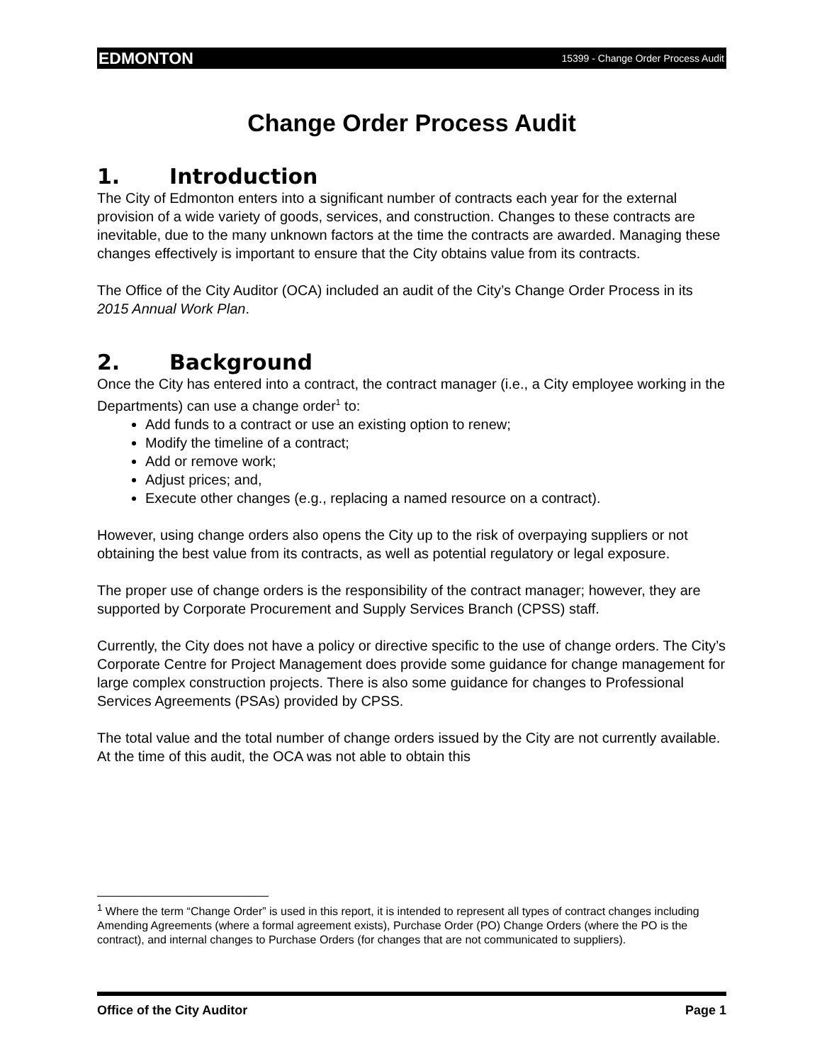EDMONTON 15399 - Change Order Process Audit
Change Order Process Audit
1. Introduction
The City of Edmonton enters into a significant number of contracts each year for the external provision of a wide variety of goods, services, and construction. Changes to these contracts are inevitable, due to the many unknown factors at the time the contracts are awarded. Managing these changes effectively is important to ensure that the City obtains value from its contracts.
The Office of the City Auditor (OCA) included an audit of the City’s Change Order Process in its 2015 Annual Work Plan.
2. Background
Once the City has entered into a contract, the contract manager (i.e., a City employee working in the Departments) can use a change order<sup>1</sup> to:
Add funds to a contract or use an existing option to renew;
Modify the timeline of a contract;
Add or remove work;
Adjust prices; and,
Execute other changes (e.g., replacing a named resource on a contract).
However, using change orders also opens the City up to the risk of overpaying suppliers or not obtaining the best value from its contracts, as well as potential regulatory or legal exposure.
The proper use of change orders is the responsibility of the contract manager; however, they are supported by Corporate Procurement and Supply Services Branch (CPSS) staff.
Currently, the City does not have a policy or directive specific to the use of change orders. The City’s Corporate Centre for Project Management does provide some guidance for change management for large complex construction projects. There is also some guidance for changes to Professional Services Agreements (PSAs) provided by CPSS.
The total value and the total number of change orders issued by the City are not currently available. At the time of this audit, the OCA was not able to obtain this
<sup>1</sup> Where the term “Change Order” is used in this report, it is intended to represent all types of contract changes including Amending Agreements (where a formal agreement exists), Purchase Order (PO) Change Orders (where the PO is the contract), and internal changes to Purchase Orders (for changes that are not communicated to suppliers).
Office of the City Auditor Page 1